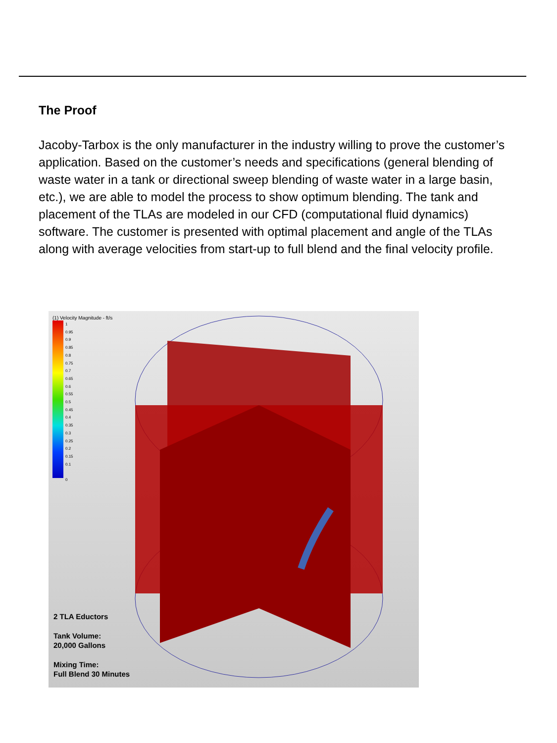The Proof
Jacoby-Tarbox is the only manufacturer in the industry willing to prove the customer’s application. Based on the customer’s needs and specifications (general blending of waste water in a tank or directional sweep blending of waste water in a large basin, etc.), we are able to model the process to show optimum blending. The tank and placement of the TLAs are modeled in our CFD (computational fluid dynamics) software. The customer is presented with optimal placement and angle of the TLAs along with average velocities from start-up to full blend and the final velocity profile.
(1) Velocity Magnitude - ft/s
1
0.95
0.9
0.85
0.8
0.75
0.7
0.65
0.6
0.55
0.5
0.45
0.4
0.35
0.3
0.25
0.2
0.15
0.1
0
2 TLA Eductors
Tank Volume:
20,000 Gallons
Mixing Time:
Full Blend 30 Minutes